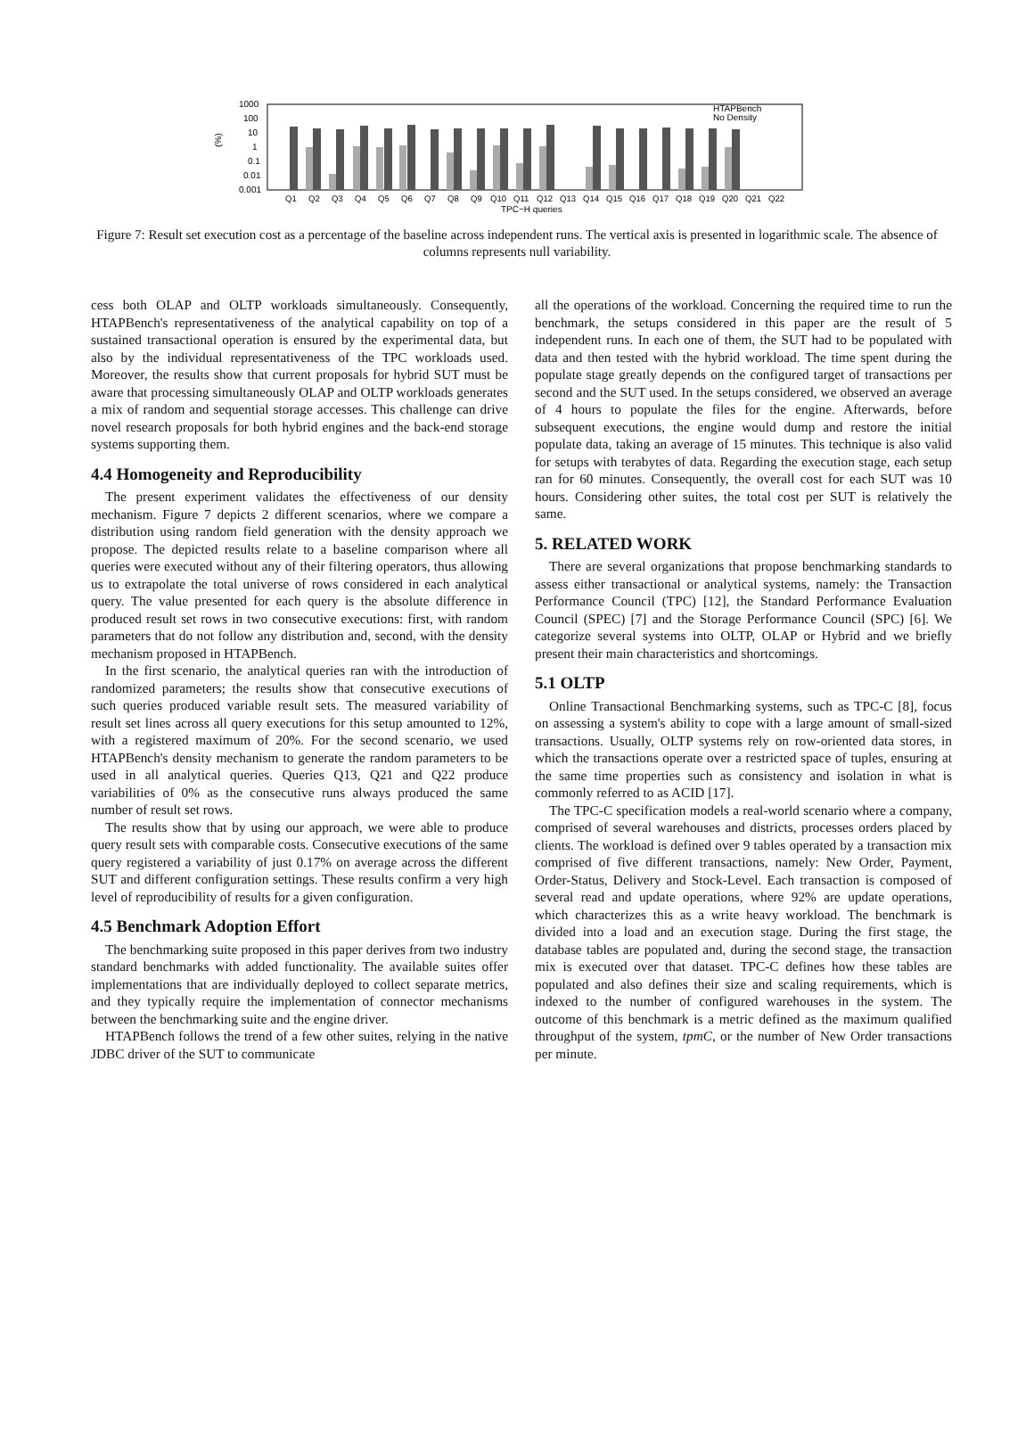1000
100
10
1
0.1
0.01
0.001
(%)
HTAPBench
No Density
Q1
Q2
Q3
Q4
Q5
Q6
Q7
Q8
Q9
Q10
Q11
Q12
Q13
Q14
Q15
Q16
Q17
Q18
Q19
Q20
Q21
Q22
TPC−H queries
Figure 7: Result set execution cost as a percentage of the baseline across independent runs. The vertical axis is presented in logarithmic scale. The absence of columns represents null variability.
cess both OLAP and OLTP workloads simultaneously. Consequently, HTAPBench's representativeness of the analytical capability on top of a sustained transactional operation is ensured by the experimental data, but also by the individual representativeness of the TPC workloads used. Moreover, the results show that current proposals for hybrid SUT must be aware that processing simultaneously OLAP and OLTP workloads generates a mix of random and sequential storage accesses. This challenge can drive novel research proposals for both hybrid engines and the back-end storage systems supporting them.
4.4 Homogeneity and Reproducibility
The present experiment validates the effectiveness of our density mechanism. Figure 7 depicts 2 different scenarios, where we compare a distribution using random field generation with the density approach we propose. The depicted results relate to a baseline comparison where all queries were executed without any of their filtering operators, thus allowing us to extrapolate the total universe of rows considered in each analytical query. The value presented for each query is the absolute difference in produced result set rows in two consecutive executions: first, with random parameters that do not follow any distribution and, second, with the density mechanism proposed in HTAPBench.
In the first scenario, the analytical queries ran with the introduction of randomized parameters; the results show that consecutive executions of such queries produced variable result sets. The measured variability of result set lines across all query executions for this setup amounted to 12%, with a registered maximum of 20%. For the second scenario, we used HTAPBench's density mechanism to generate the random parameters to be used in all analytical queries. Queries Q13, Q21 and Q22 produce variabilities of 0% as the consecutive runs always produced the same number of result set rows.
The results show that by using our approach, we were able to produce query result sets with comparable costs. Consecutive executions of the same query registered a variability of just 0.17% on average across the different SUT and different configuration settings. These results confirm a very high level of reproducibility of results for a given configuration.
4.5 Benchmark Adoption Effort
The benchmarking suite proposed in this paper derives from two industry standard benchmarks with added functionality. The available suites offer implementations that are individually deployed to collect separate metrics, and they typically require the implementation of connector mechanisms between the benchmarking suite and the engine driver.
HTAPBench follows the trend of a few other suites, relying in the native JDBC driver of the SUT to communicate
all the operations of the workload. Concerning the required time to run the benchmark, the setups considered in this paper are the result of 5 independent runs. In each one of them, the SUT had to be populated with data and then tested with the hybrid workload. The time spent during the populate stage greatly depends on the configured target of transactions per second and the SUT used. In the setups considered, we observed an average of 4 hours to populate the files for the engine. Afterwards, before subsequent executions, the engine would dump and restore the initial populate data, taking an average of 15 minutes. This technique is also valid for setups with terabytes of data. Regarding the execution stage, each setup ran for 60 minutes. Consequently, the overall cost for each SUT was 10 hours. Considering other suites, the total cost per SUT is relatively the same.
5. RELATED WORK
There are several organizations that propose benchmarking standards to assess either transactional or analytical systems, namely: the Transaction Performance Council (TPC) [12], the Standard Performance Evaluation Council (SPEC) [7] and the Storage Performance Council (SPC) [6]. We categorize several systems into OLTP, OLAP or Hybrid and we briefly present their main characteristics and shortcomings.
5.1 OLTP
Online Transactional Benchmarking systems, such as TPC-C [8], focus on assessing a system's ability to cope with a large amount of small-sized transactions. Usually, OLTP systems rely on row-oriented data stores, in which the transactions operate over a restricted space of tuples, ensuring at the same time properties such as consistency and isolation in what is commonly referred to as ACID [17].
The TPC-C specification models a real-world scenario where a company, comprised of several warehouses and districts, processes orders placed by clients. The workload is defined over 9 tables operated by a transaction mix comprised of five different transactions, namely: New Order, Payment, Order-Status, Delivery and Stock-Level. Each transaction is composed of several read and update operations, where 92% are update operations, which characterizes this as a write heavy workload. The benchmark is divided into a load and an execution stage. During the first stage, the database tables are populated and, during the second stage, the transaction mix is executed over that dataset. TPC-C defines how these tables are populated and also defines their size and scaling requirements, which is indexed to the number of configured warehouses in the system. The outcome of this benchmark is a metric defined as the maximum qualified throughput of the system, tpmC, or the number of New Order transactions per minute.